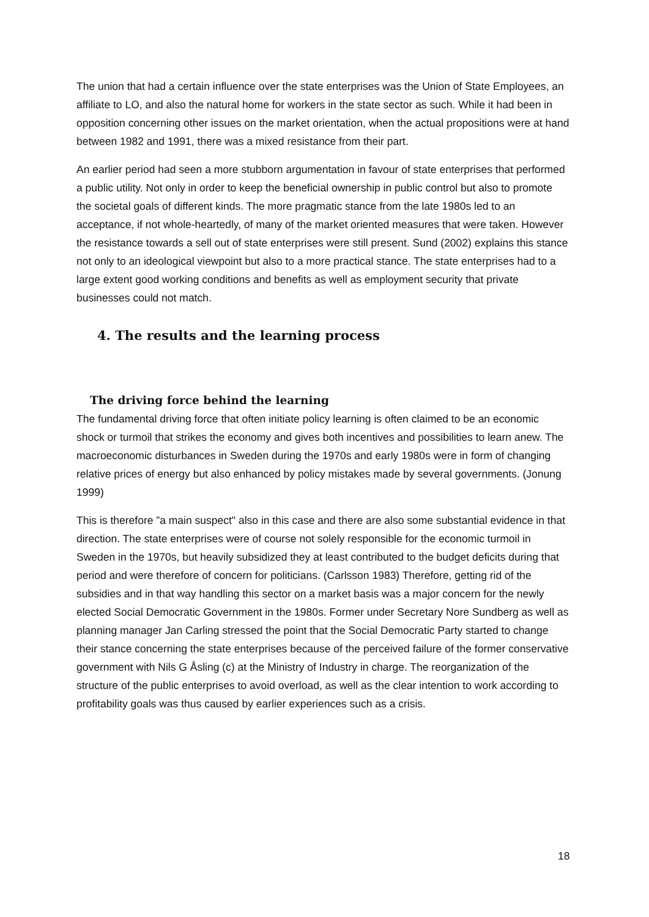The union that had a certain influence over the state enterprises was the Union of State Employees, an affiliate to LO, and also the natural home for workers in the state sector as such. While it had been in opposition concerning other issues on the market orientation, when the actual propositions were at hand between 1982 and 1991, there was a mixed resistance from their part.
An earlier period had seen a more stubborn argumentation in favour of state enterprises that performed a public utility. Not only in order to keep the beneficial ownership in public control but also to promote the societal goals of different kinds. The more pragmatic stance from the late 1980s led to an acceptance, if not whole-heartedly, of many of the market oriented measures that were taken. However the resistance towards a sell out of state enterprises were still present. Sund (2002) explains this stance not only to an ideological viewpoint but also to a more practical stance. The state enterprises had to a large extent good working conditions and benefits as well as employment security that private businesses could not match.
4. The results and the learning process
The driving force behind the learning
The fundamental driving force that often initiate policy learning is often claimed to be an economic shock or turmoil that strikes the economy and gives both incentives and possibilities to learn anew. The macroeconomic disturbances in Sweden during the 1970s and early 1980s were in form of changing relative prices of energy but also enhanced by policy mistakes made by several governments. (Jonung 1999)
This is therefore ”a main suspect" also in this case and there are also some substantial evidence in that direction. The state enterprises were of course not solely responsible for the economic turmoil in Sweden in the 1970s, but heavily subsidized they at least contributed to the budget deficits during that period and were therefore of concern for politicians. (Carlsson 1983) Therefore, getting rid of the subsidies and in that way handling this sector on a market basis was a major concern for the newly elected Social Democratic Government in the 1980s. Former under Secretary Nore Sundberg as well as planning manager Jan Carling stressed the point that the Social Democratic Party started to change their stance concerning the state enterprises because of the perceived failure of the former conservative government with Nils G Åsling (c) at the Ministry of Industry in charge. The reorganization of the structure of the public enterprises to avoid overload, as well as the clear intention to work according to profitability goals was thus caused by earlier experiences such as a crisis.
18